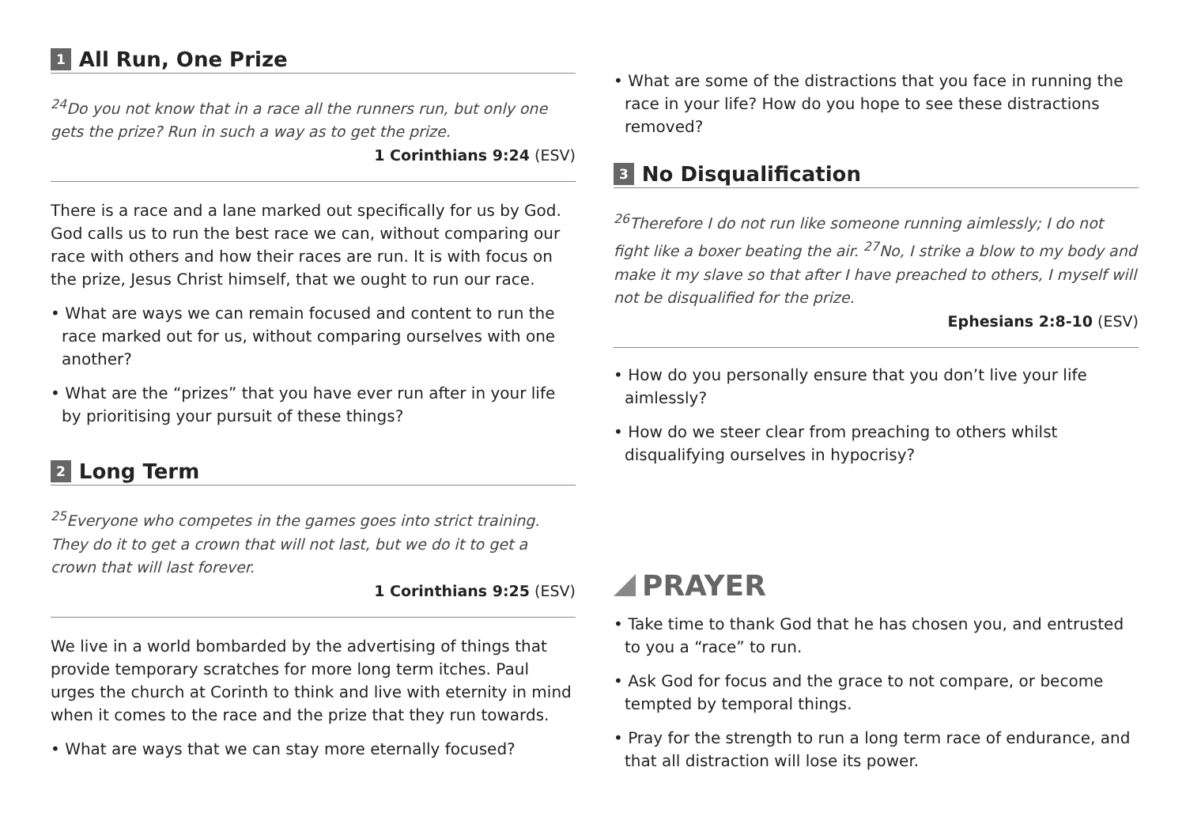1 All Run, One Prize
<sup>24</sup> Do you not know that in a race all the runners run, but only one gets the prize? Run in such a way as to get the prize.
1 Corinthians 9:24 (ESV)
There is a race and a lane marked out specifically for us by God. God calls us to run the best race we can, without comparing our race with others and how their races are run. It is with focus on the prize, Jesus Christ himself, that we ought to run our race.
• What are ways we can remain focused and content to run the race marked out for us, without comparing ourselves with one another?
• What are the “prizes” that you have ever run after in your life by prioritising your pursuit of these things?
2 Long Term
<sup>25</sup> Everyone who competes in the games goes into strict training. They do it to get a crown that will not last, but we do it to get a crown that will last forever.
1 Corinthians 9:25 (ESV)
We live in a world bombarded by the advertising of things that provide temporary scratches for more long term itches. Paul urges the church at Corinth to think and live with eternity in mind when it comes to the race and the prize that they run towards.
• What are ways that we can stay more eternally focused?
• What are some of the distractions that you face in running the race in your life? How do you hope to see these distractions removed?
3 No Disqualification
<sup>26</sup> Therefore I do not run like someone running aimlessly; I do not fight like a boxer beating the air. <sup>27</sup>No, I strike a blow to my body and make it my slave so that after I have preached to others, I myself will not be disqualified for the prize.
Ephesians 2:8-10 (ESV)
• How do you personally ensure that you don’t live your life aimlessly?
• How do we steer clear from preaching to others whilst disqualifying ourselves in hypocrisy?
PRAYER
• Take time to thank God that he has chosen you, and entrusted to you a “race” to run.
• Ask God for focus and the grace to not compare, or become tempted by temporal things.
• Pray for the strength to run a long term race of endurance, and that all distraction will lose its power.